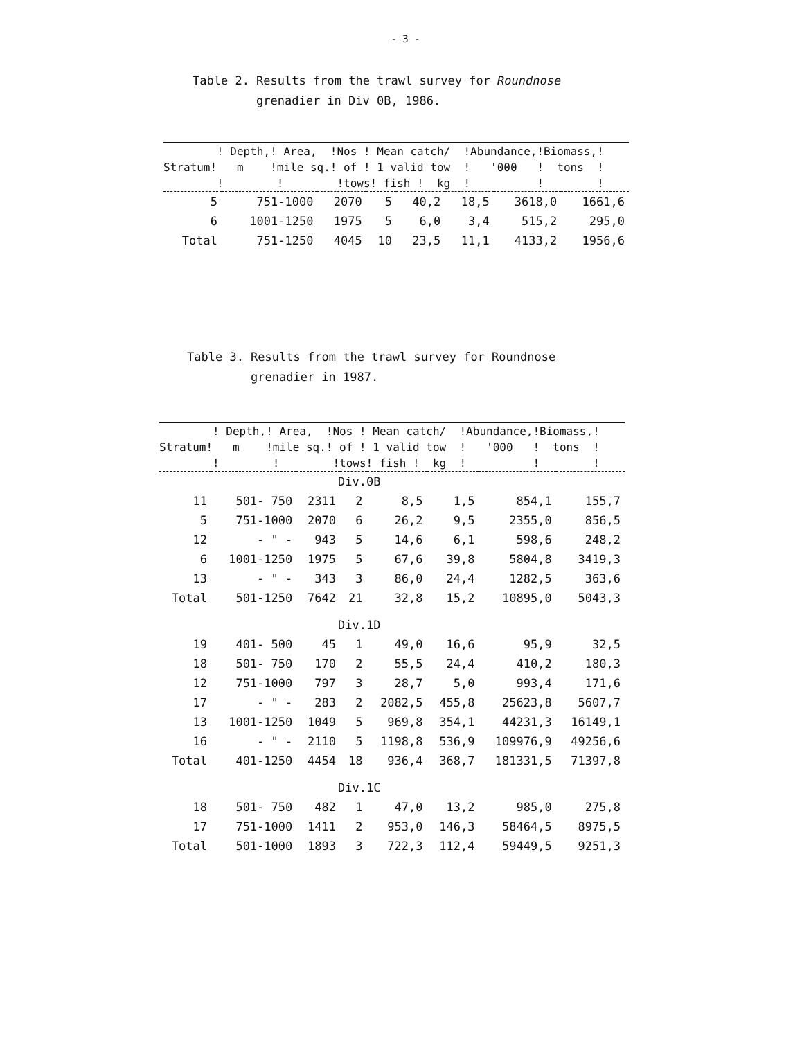- 3 -
Table 2. Results from the trawl survey for Roundnose
grenadier in Div 0B, 1986.
| ! Depth,! Area, !Nos ! Mean catch/ !Abundance,!Biomass,! | | | | | | | |
| --- | --- | --- | --- | --- | --- | --- | --- |
| Stratum! m !mile sq.! of ! 1 valid tow ! '000 ! tons ! | | | | | | | |
| ! ! !tows! fish ! kg ! ! ! | | | | | | | |
| 5 | 751-1000 | 2070 | 5 | 40,2 | 18,5 | 3618,0 | 1661,6 |
| 6 | 1001-1250 | 1975 | 5 | 6,0 | 3,4 | 515,2 | 295,0 |
| Total | 751-1250 | 4045 | 10 | 23,5 | 11,1 | 4133,2 | 1956,6 |
Table 3. Results from the trawl survey for Roundnose
grenadier in 1987.
| ! Depth,! Area, !Nos ! Mean catch/ !Abundance,!Biomass,! | | | | | | | |
| --- | --- | --- | --- | --- | --- | --- | --- |
| Stratum! m !mile sq.! of ! 1 valid tow ! '000 ! tons ! | | | | | | | |
| ! ! !tows! fish ! kg ! ! ! | | | | | | | |
| Div.0B | | | | | | | |
| 11 | 501- 750 | 2311 | 2 | 8,5 | 1,5 | 854,1 | 155,7 |
| 5 | 751-1000 | 2070 | 6 | 26,2 | 9,5 | 2355,0 | 856,5 |
| 12 | - " - | 943 | 5 | 14,6 | 6,1 | 598,6 | 248,2 |
| 6 | 1001-1250 | 1975 | 5 | 67,6 | 39,8 | 5804,8 | 3419,3 |
| 13 | - " - | 343 | 3 | 86,0 | 24,4 | 1282,5 | 363,6 |
| Total | 501-1250 | 7642 | 21 | 32,8 | 15,2 | 10895,0 | 5043,3 |
| Div.1D | | | | | | | |
| 19 | 401- 500 | 45 | 1 | 49,0 | 16,6 | 95,9 | 32,5 |
| 18 | 501- 750 | 170 | 2 | 55,5 | 24,4 | 410,2 | 180,3 |
| 12 | 751-1000 | 797 | 3 | 28,7 | 5,0 | 993,4 | 171,6 |
| 17 | - " - | 283 | 2 | 2082,5 | 455,8 | 25623,8 | 5607,7 |
| 13 | 1001-1250 | 1049 | 5 | 969,8 | 354,1 | 44231,3 | 16149,1 |
| 16 | - " - | 2110 | 5 | 1198,8 | 536,9 | 109976,9 | 49256,6 |
| Total | 401-1250 | 4454 | 18 | 936,4 | 368,7 | 181331,5 | 71397,8 |
| Div.1C | | | | | | | |
| 18 | 501- 750 | 482 | 1 | 47,0 | 13,2 | 985,0 | 275,8 |
| 17 | 751-1000 | 1411 | 2 | 953,0 | 146,3 | 58464,5 | 8975,5 |
| Total | 501-1000 | 1893 | 3 | 722,3 | 112,4 | 59449,5 | 9251,3 |